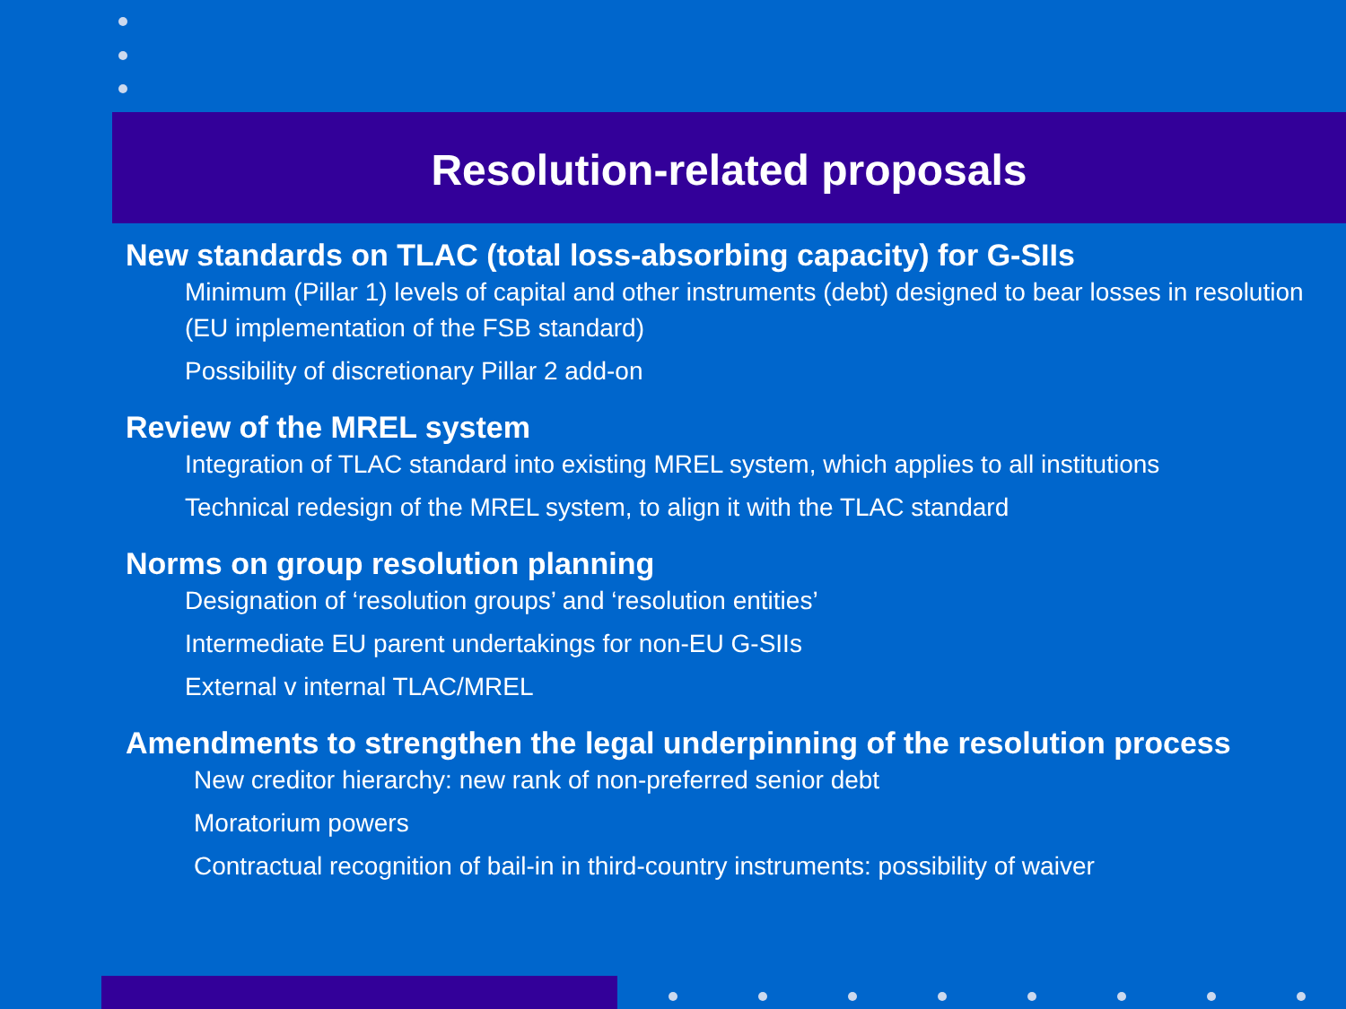Resolution-related proposals
New standards on TLAC (total loss-absorbing capacity) for G-SIIs
Minimum (Pillar 1) levels of capital and other instruments (debt) designed to bear losses in resolution (EU implementation of the FSB standard)
Possibility of discretionary Pillar 2 add-on
Review of the MREL system
Integration of TLAC standard into existing MREL system, which applies to all institutions
Technical redesign of the MREL system, to align it with the TLAC standard
Norms on group resolution planning
Designation of ‘resolution groups’ and ‘resolution entities’
Intermediate EU parent undertakings for non-EU G-SIIs
External v internal TLAC/MREL
Amendments to strengthen the legal underpinning of the resolution process
New creditor hierarchy: new rank of non-preferred senior debt
Moratorium powers
Contractual recognition of bail-in in third-country instruments: possibility of waiver